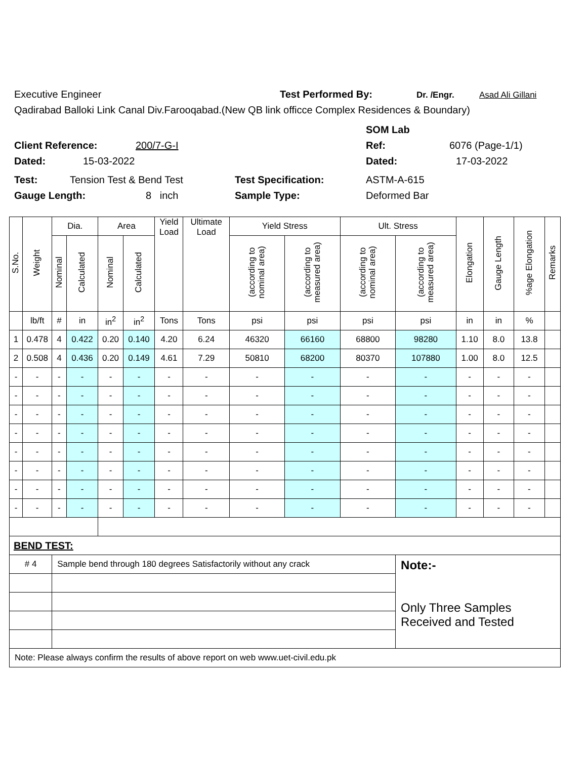Executive Engineer Test Performed By: Dr. /Engr. Asad Ali Gillani
Qadirabad Balloki Link Canal Div.Farooqabad.(New QB link officce Complex Residences & Boundary)
SOM Lab
Client Reference: 200/7-G-I Ref: 6076 (Page-1/1)
Dated: 15-03-2022 Dated: 17-03-2022
Test: Tension Test & Bend Test Test Specification: ASTM-A-615
Gauge Length: 8 inch Sample Type: Deformed Bar
| S.No. | Weight | Dia. | | Area | | Yield Load | Ultimate Load | Yield Stress | | Ult. Stress | | Elongation | Gauge Length | %age Elongation | Remarks |
| --- | --- | --- | --- | --- | --- | --- | --- | --- | --- | --- | --- | --- | --- | --- | --- |
| | | Nominal | Calculated | Nominal | Calculated | | | (according to nominal area) | (according to measured area) | (according to nominal area) | (according to measured area) | | | | |
| | lb/ft | # | in | in<sup>2</sup> | in<sup>2</sup> | Tons | Tons | psi | psi | psi | psi | in | in | % | |
| 1 | 0.478 | 4 | 0.422 | 0.20 | 0.140 | 4.20 | 6.24 | 46320 | 66160 | 68800 | 98280 | 1.10 | 8.0 | 13.8 | |
| 2 | 0.508 | 4 | 0.436 | 0.20 | 0.149 | 4.61 | 7.29 | 50810 | 68200 | 80370 | 107880 | 1.00 | 8.0 | 12.5 | |
| - | - | - | - | - | - | - | - | - | - | - | - | - | - | - | |
| - | - | - | - | - | - | - | - | - | - | - | - | - | - | - | |
| - | - | - | - | - | - | - | - | - | - | - | - | - | - | - | |
| - | - | - | - | - | - | - | - | - | - | - | - | - | - | - | |
| - | - | - | - | - | - | - | - | - | - | - | - | - | - | - | |
| - | - | - | - | - | - | - | - | - | - | - | - | - | - | - | |
| - | - | - | - | - | - | - | - | - | - | - | - | - | - | - | |
| - | - | - | - | - | - | - | - | - | - | - | - | - | - | - | |
| BEND TEST: | | | | | | | | | | | | | | | |
| # 4 | | Sample bend through 180 degrees Satisfactorily without any crack | | | | | | | | | Note:- Only Three Samples Received and Tested | | | | |
| Note: Please always confirm the results of above report on web www.uet-civil.edu.pk | | | | | | | | | | | | | | | |